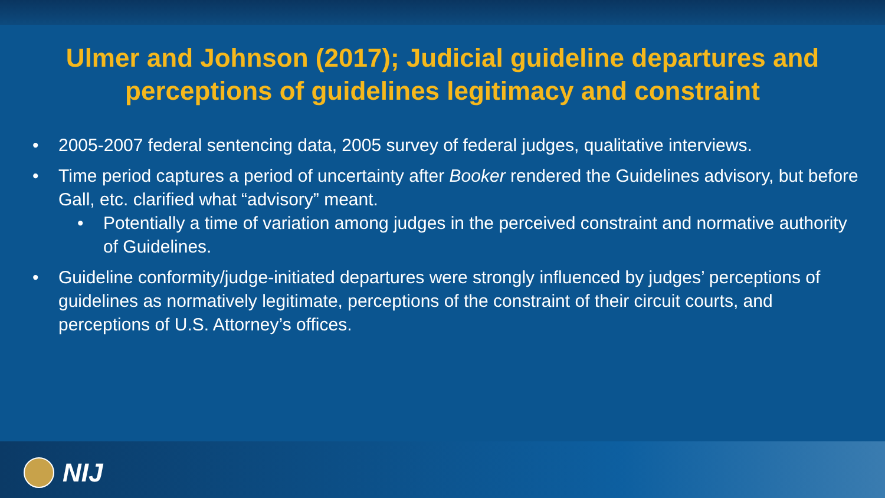Ulmer and Johnson (2017); Judicial guideline departures and perceptions of guidelines legitimacy and constraint
• 2005-2007 federal sentencing data, 2005 survey of federal judges, qualitative interviews.
• Time period captures a period of uncertainty after Booker rendered the Guidelines advisory, but before Gall, etc. clarified what “advisory” meant.
• Potentially a time of variation among judges in the perceived constraint and normative authority of Guidelines.
• Guideline conformity/judge-initiated departures were strongly influenced by judges’ perceptions of guidelines as normatively legitimate, perceptions of the constraint of their circuit courts, and perceptions of U.S. Attorney’s offices.
NIJ